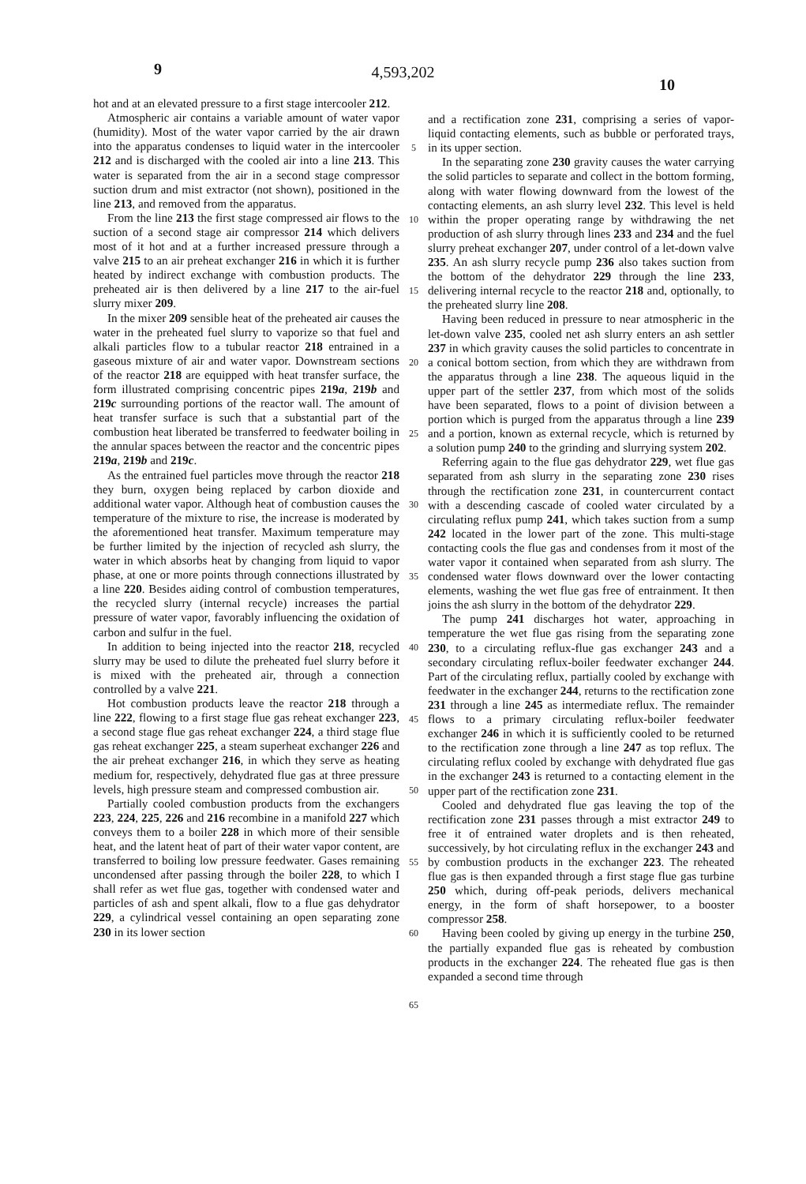4,593,202
9 10
hot and at an elevated pressure to a first stage intercooler 212.
Atmospheric air contains a variable amount of water vapor (humidity). Most of the water vapor carried by the air drawn into the apparatus condenses to liquid water in the intercooler 212 and is discharged with the cooled air into a line 213. This water is separated from the air in a second stage compressor suction drum and mist extractor (not shown), positioned in the line 213, and removed from the apparatus.
From the line 213 the first stage compressed air flows to the suction of a second stage air compressor 214 which delivers most of it hot and at a further increased pressure through a valve 215 to an air preheat exchanger 216 in which it is further heated by indirect exchange with combustion products. The preheated air is then delivered by a line 217 to the air-fuel slurry mixer 209.
In the mixer 209 sensible heat of the preheated air causes the water in the preheated fuel slurry to vaporize so that fuel and alkali particles flow to a tubular reactor 218 entrained in a gaseous mixture of air and water vapor. Downstream sections of the reactor 218 are equipped with heat transfer surface, the form illustrated comprising concentric pipes 219a, 219b and 219c surrounding portions of the reactor wall. The amount of heat transfer surface is such that a substantial part of the combustion heat liberated be transferred to feedwater boiling in the annular spaces between the reactor and the concentric pipes 219a, 219b and 219c.
As the entrained fuel particles move through the reactor 218 they burn, oxygen being replaced by carbon dioxide and additional water vapor. Although heat of combustion causes the temperature of the mixture to rise, the increase is moderated by the aforementioned heat transfer. Maximum temperature may be further limited by the injection of recycled ash slurry, the water in which absorbs heat by changing from liquid to vapor phase, at one or more points through connections illustrated by a line 220. Besides aiding control of combustion temperatures, the recycled slurry (internal recycle) increases the partial pressure of water vapor, favorably influencing the oxidation of carbon and sulfur in the fuel.
In addition to being injected into the reactor 218, recycled slurry may be used to dilute the preheated fuel slurry before it is mixed with the preheated air, through a connection controlled by a valve 221.
Hot combustion products leave the reactor 218 through a line 222, flowing to a first stage flue gas reheat exchanger 223, a second stage flue gas reheat exchanger 224, a third stage flue gas reheat exchanger 225, a steam superheat exchanger 226 and the air preheat exchanger 216, in which they serve as heating medium for, respectively, dehydrated flue gas at three pressure levels, high pressure steam and compressed combustion air.
Partially cooled combustion products from the exchangers 223, 224, 225, 226 and 216 recombine in a manifold 227 which conveys them to a boiler 228 in which more of their sensible heat, and the latent heat of part of their water vapor content, are transferred to boiling low pressure feedwater. Gases remaining uncondensed after passing through the boiler 228, to which I shall refer as wet flue gas, together with condensed water and particles of ash and spent alkali, flow to a flue gas dehydrator 229, a cylindrical vessel containing an open separating zone 230 in its lower section
5
10
15
20
25
30
35
40
45
50
55
60
65
and a rectification zone 231, comprising a series of vapor-liquid contacting elements, such as bubble or perforated trays, in its upper section.
In the separating zone 230 gravity causes the water carrying the solid particles to separate and collect in the bottom forming, along with water flowing downward from the lowest of the contacting elements, an ash slurry level 232. This level is held within the proper operating range by withdrawing the net production of ash slurry through lines 233 and 234 and the fuel slurry preheat exchanger 207, under control of a let-down valve 235. An ash slurry recycle pump 236 also takes suction from the bottom of the dehydrator 229 through the line 233, delivering internal recycle to the reactor 218 and, optionally, to the preheated slurry line 208.
Having been reduced in pressure to near atmospheric in the let-down valve 235, cooled net ash slurry enters an ash settler 237 in which gravity causes the solid particles to concentrate in a conical bottom section, from which they are withdrawn from the apparatus through a line 238. The aqueous liquid in the upper part of the settler 237, from which most of the solids have been separated, flows to a point of division between a portion which is purged from the apparatus through a line 239 and a portion, known as external recycle, which is returned by a solution pump 240 to the grinding and slurrying system 202.
Referring again to the flue gas dehydrator 229, wet flue gas separated from ash slurry in the separating zone 230 rises through the rectification zone 231, in countercurrent contact with a descending cascade of cooled water circulated by a circulating reflux pump 241, which takes suction from a sump 242 located in the lower part of the zone. This multi-stage contacting cools the flue gas and condenses from it most of the water vapor it contained when separated from ash slurry. The condensed water flows downward over the lower contacting elements, washing the wet flue gas free of entrainment. It then joins the ash slurry in the bottom of the dehydrator 229.
The pump 241 discharges hot water, approaching in temperature the wet flue gas rising from the separating zone 230, to a circulating reflux-flue gas exchanger 243 and a secondary circulating reflux-boiler feedwater exchanger 244. Part of the circulating reflux, partially cooled by exchange with feedwater in the exchanger 244, returns to the rectification zone 231 through a line 245 as intermediate reflux. The remainder flows to a primary circulating reflux-boiler feedwater exchanger 246 in which it is sufficiently cooled to be returned to the rectification zone through a line 247 as top reflux. The circulating reflux cooled by exchange with dehydrated flue gas in the exchanger 243 is returned to a contacting element in the upper part of the rectification zone 231.
Cooled and dehydrated flue gas leaving the top of the rectification zone 231 passes through a mist extractor 249 to free it of entrained water droplets and is then reheated, successively, by hot circulating reflux in the exchanger 243 and by combustion products in the exchanger 223. The reheated flue gas is then expanded through a first stage flue gas turbine 250 which, during off-peak periods, delivers mechanical energy, in the form of shaft horsepower, to a booster compressor 258.
Having been cooled by giving up energy in the turbine 250, the partially expanded flue gas is reheated by combustion products in the exchanger 224. The reheated flue gas is then expanded a second time through